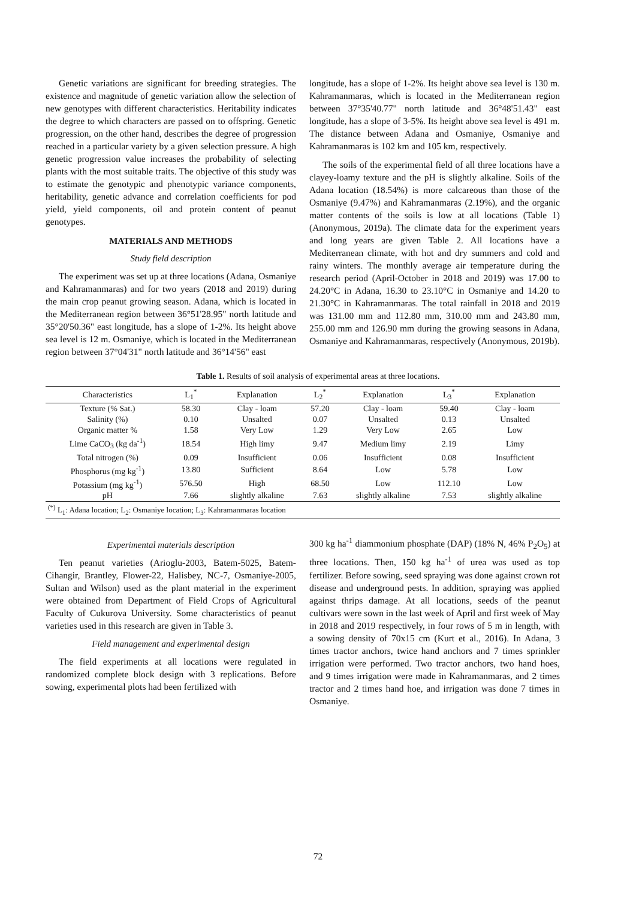Genetic variations are significant for breeding strategies. The existence and magnitude of genetic variation allow the selection of new genotypes with different characteristics. Heritability indicates the degree to which characters are passed on to offspring. Genetic progression, on the other hand, describes the degree of progression reached in a particular variety by a given selection pressure. A high genetic progression value increases the probability of selecting plants with the most suitable traits. The objective of this study was to estimate the genotypic and phenotypic variance components, heritability, genetic advance and correlation coefficients for pod yield, yield components, oil and protein content of peanut genotypes.
MATERIALS AND METHODS
Study field description
The experiment was set up at three locations (Adana, Osmaniye and Kahramanmaras) and for two years (2018 and 2019) during the main crop peanut growing season. Adana, which is located in the Mediterranean region between 36°51'28.95" north latitude and 35°20'50.36" east longitude, has a slope of 1-2%. Its height above sea level is 12 m. Osmaniye, which is located in the Mediterranean region between 37°04'31" north latitude and 36°14'56" east
longitude, has a slope of 1-2%. Its height above sea level is 130 m. Kahramanmaras, which is located in the Mediterranean region between 37°35'40.77" north latitude and 36°48'51.43" east longitude, has a slope of 3-5%. Its height above sea level is 491 m. The distance between Adana and Osmaniye, Osmaniye and Kahramanmaras is 102 km and 105 km, respectively.
The soils of the experimental field of all three locations have a clayey-loamy texture and the pH is slightly alkaline. Soils of the Adana location (18.54%) is more calcareous than those of the Osmaniye (9.47%) and Kahramanmaras (2.19%), and the organic matter contents of the soils is low at all locations (Table 1) (Anonymous, 2019a). The climate data for the experiment years and long years are given Table 2. All locations have a Mediterranean climate, with hot and dry summers and cold and rainy winters. The monthly average air temperature during the research period (April-October in 2018 and 2019) was 17.00 to 24.20°C in Adana, 16.30 to 23.10°C in Osmaniye and 14.20 to 21.30°C in Kahramanmaras. The total rainfall in 2018 and 2019 was 131.00 mm and 112.80 mm, 310.00 mm and 243.80 mm, 255.00 mm and 126.90 mm during the growing seasons in Adana, Osmaniye and Kahramanmaras, respectively (Anonymous, 2019b).
Table 1. Results of soil analysis of experimental areas at three locations.
| Characteristics | L<sub>1</sub><sup>*</sup> | Explanation | L<sub>2</sub><sup>*</sup> | Explanation | L<sub>3</sub><sup>*</sup> | Explanation |
| --- | --- | --- | --- | --- | --- | --- |
| Texture (% Sat.) | 58.30 | Clay - loam | 57.20 | Clay - loam | 59.40 | Clay - loam |
| Salinity (%) | 0.10 | Unsalted | 0.07 | Unsalted | 0.13 | Unsalted |
| Organic matter % | 1.58 | Very Low | 1.29 | Very Low | 2.65 | Low |
| Lime CaCO<sub>3</sub> (kg da<sup>-1</sup>) | 18.54 | High limy | 9.47 | Medium limy | 2.19 | Limy |
| Total nitrogen (%) | 0.09 | Insufficient | 0.06 | Insufficient | 0.08 | Insufficient |
| Phosphorus (mg kg<sup>-1</sup>) | 13.80 | Sufficient | 8.64 | Low | 5.78 | Low |
| Potassium (mg kg<sup>-1</sup>) | 576.50 | High | 68.50 | Low | 112.10 | Low |
| pH | 7.66 | slightly alkaline | 7.63 | slightly alkaline | 7.53 | slightly alkaline |
| <sup>(*)</sup> L<sub>1</sub>: Adana location; L<sub>2</sub>: Osmaniye location; L<sub>3</sub>: Kahramanmaras location | | | | | | |
Experimental materials description
Ten peanut varieties (Arioglu-2003, Batem-5025, Batem-Cihangir, Brantley, Flower-22, Halisbey, NC-7, Osmaniye-2005, Sultan and Wilson) used as the plant material in the experiment were obtained from Department of Field Crops of Agricultural Faculty of Cukurova University. Some characteristics of peanut varieties used in this research are given in Table 3.
Field management and experimental design
The field experiments at all locations were regulated in randomized complete block design with 3 replications. Before sowing, experimental plots had been fertilized with
300 kg ha<sup>-1</sup> diammonium phosphate (DAP) (18% N, 46% P<sub>2</sub>O<sub>5</sub>) at three locations. Then, 150 kg ha<sup>-1</sup> of urea was used as top fertilizer. Before sowing, seed spraying was done against crown rot disease and underground pests. In addition, spraying was applied against thrips damage. At all locations, seeds of the peanut cultivars were sown in the last week of April and first week of May in 2018 and 2019 respectively, in four rows of 5 m in length, with a sowing density of 70x15 cm (Kurt et al., 2016). In Adana, 3 times tractor anchors, twice hand anchors and 7 times sprinkler irrigation were performed. Two tractor anchors, two hand hoes, and 9 times irrigation were made in Kahramanmaras, and 2 times tractor and 2 times hand hoe, and irrigation was done 7 times in Osmaniye.
72